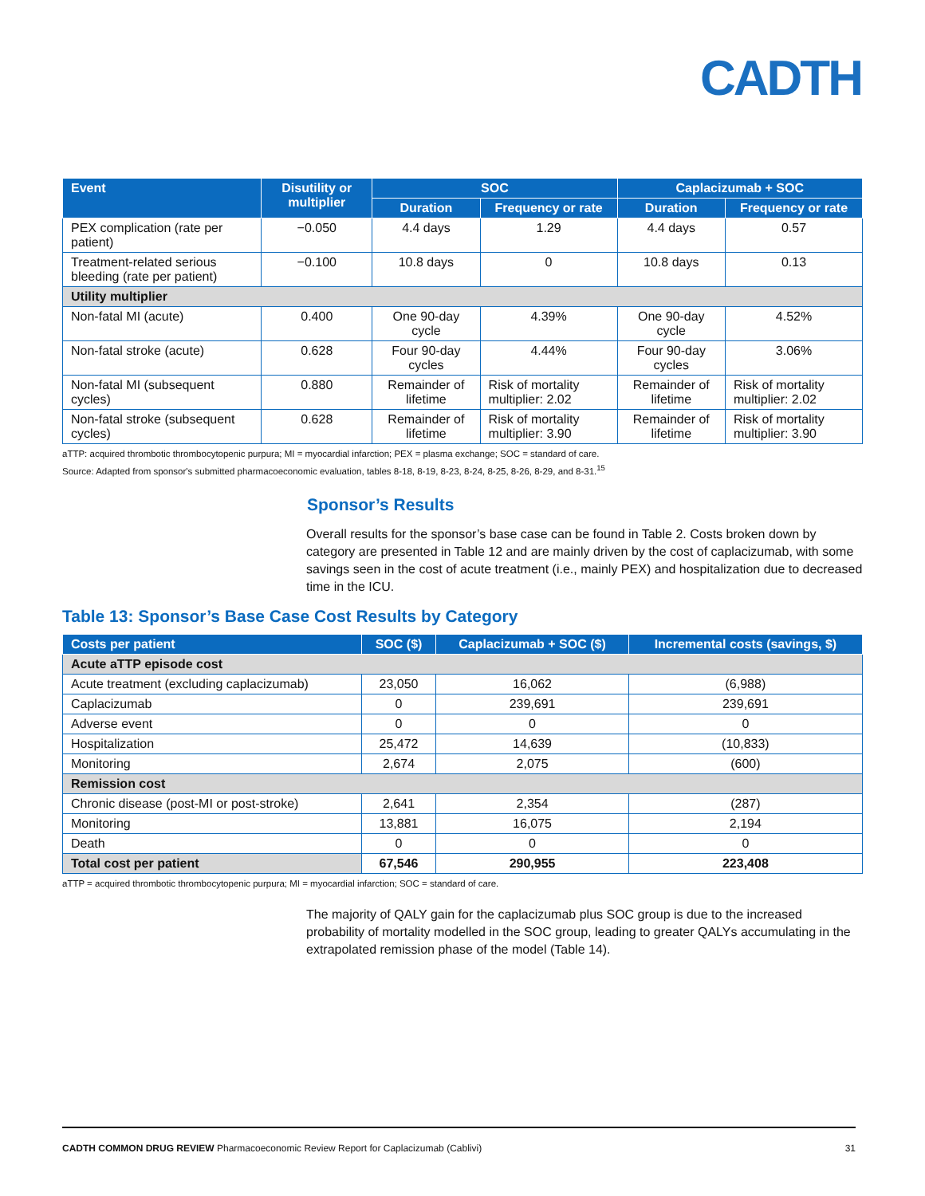CADTH
| Event | Disutility or multiplier | SOC | | Caplacizumab + SOC | |
| --- | --- | --- | --- | --- | --- |
| | | Duration | Frequency or rate | Duration | Frequency or rate |
| PEX complication (rate per patient) | −0.050 | 4.4 days | 1.29 | 4.4 days | 0.57 |
| Treatment-related serious bleeding (rate per patient) | −0.100 | 10.8 days | 0 | 10.8 days | 0.13 |
| Utility multiplier | | | | | |
| Non-fatal MI (acute) | 0.400 | One 90-day cycle | 4.39% | One 90-day cycle | 4.52% |
| Non-fatal stroke (acute) | 0.628 | Four 90-day cycles | 4.44% | Four 90-day cycles | 3.06% |
| Non-fatal MI (subsequent cycles) | 0.880 | Remainder of lifetime | Risk of mortality multiplier: 2.02 | Remainder of lifetime | Risk of mortality multiplier: 2.02 |
| Non-fatal stroke (subsequent cycles) | 0.628 | Remainder of lifetime | Risk of mortality multiplier: 3.90 | Remainder of lifetime | Risk of mortality multiplier: 3.90 |
aTTP: acquired thrombotic thrombocytopenic purpura; MI = myocardial infarction; PEX = plasma exchange; SOC = standard of care.
Source: Adapted from sponsor's submitted pharmacoeconomic evaluation, tables 8-18, 8-19, 8-23, 8-24, 8-25, 8-26, 8-29, and 8-31.<sup>15</sup>
Sponsor’s Results
Overall results for the sponsor’s base case can be found in Table 2. Costs broken down by category are presented in Table 12 and are mainly driven by the cost of caplacizumab, with some savings seen in the cost of acute treatment (i.e., mainly PEX) and hospitalization due to decreased time in the ICU.
Table 13: Sponsor’s Base Case Cost Results by Category
| Costs per patient | SOC ($) | Caplacizumab + SOC ($) | Incremental costs (savings, $) |
| --- | --- | --- | --- |
| Acute aTTP episode cost | | | |
| Acute treatment (excluding caplacizumab) | 23,050 | 16,062 | (6,988) |
| Caplacizumab | 0 | 239,691 | 239,691 |
| Adverse event | 0 | 0 | 0 |
| Hospitalization | 25,472 | 14,639 | (10,833) |
| Monitoring | 2,674 | 2,075 | (600) |
| Remission cost | | | |
| Chronic disease (post-MI or post-stroke) | 2,641 | 2,354 | (287) |
| Monitoring | 13,881 | 16,075 | 2,194 |
| Death | 0 | 0 | 0 |
| Total cost per patient | 67,546 | 290,955 | 223,408 |
aTTP = acquired thrombotic thrombocytopenic purpura; MI = myocardial infarction; SOC = standard of care.
The majority of QALY gain for the caplacizumab plus SOC group is due to the increased probability of mortality modelled in the SOC group, leading to greater QALYs accumulating in the extrapolated remission phase of the model (Table 14).
CADTH COMMON DRUG REVIEW Pharmacoeconomic Review Report for Caplacizumab (Cablivi) 31